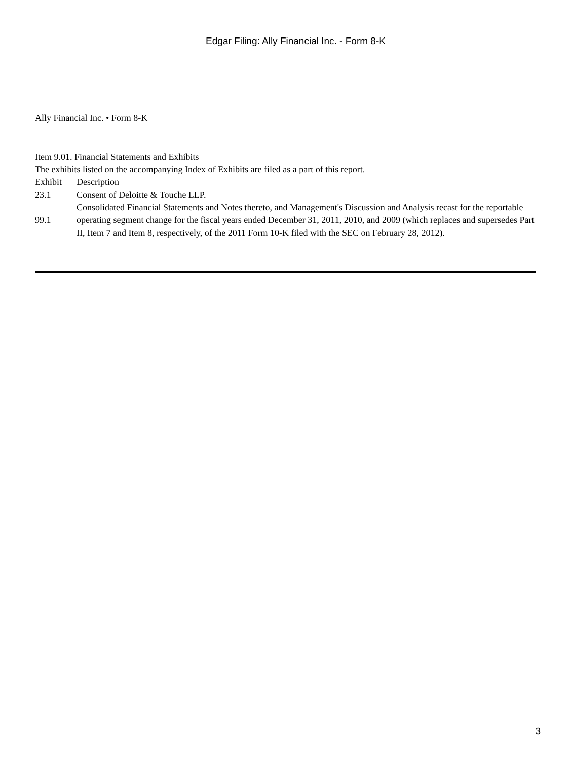Edgar Filing: Ally Financial Inc. - Form 8-K
Ally Financial Inc. • Form 8-K
Item 9.01. Financial Statements and Exhibits
The exhibits listed on the accompanying Index of Exhibits are filed as a part of this report.
| Exhibit | Description |
| 23.1 | Consent of Deloitte & Touche LLP. |
| 99.1 | Consolidated Financial Statements and Notes thereto, and Management's Discussion and Analysis recast for the reportable operating segment change for the fiscal years ended December 31, 2011, 2010, and 2009 (which replaces and supersedes Part II, Item 7 and Item 8, respectively, of the 2011 Form 10-K filed with the SEC on February 28, 2012). |
3